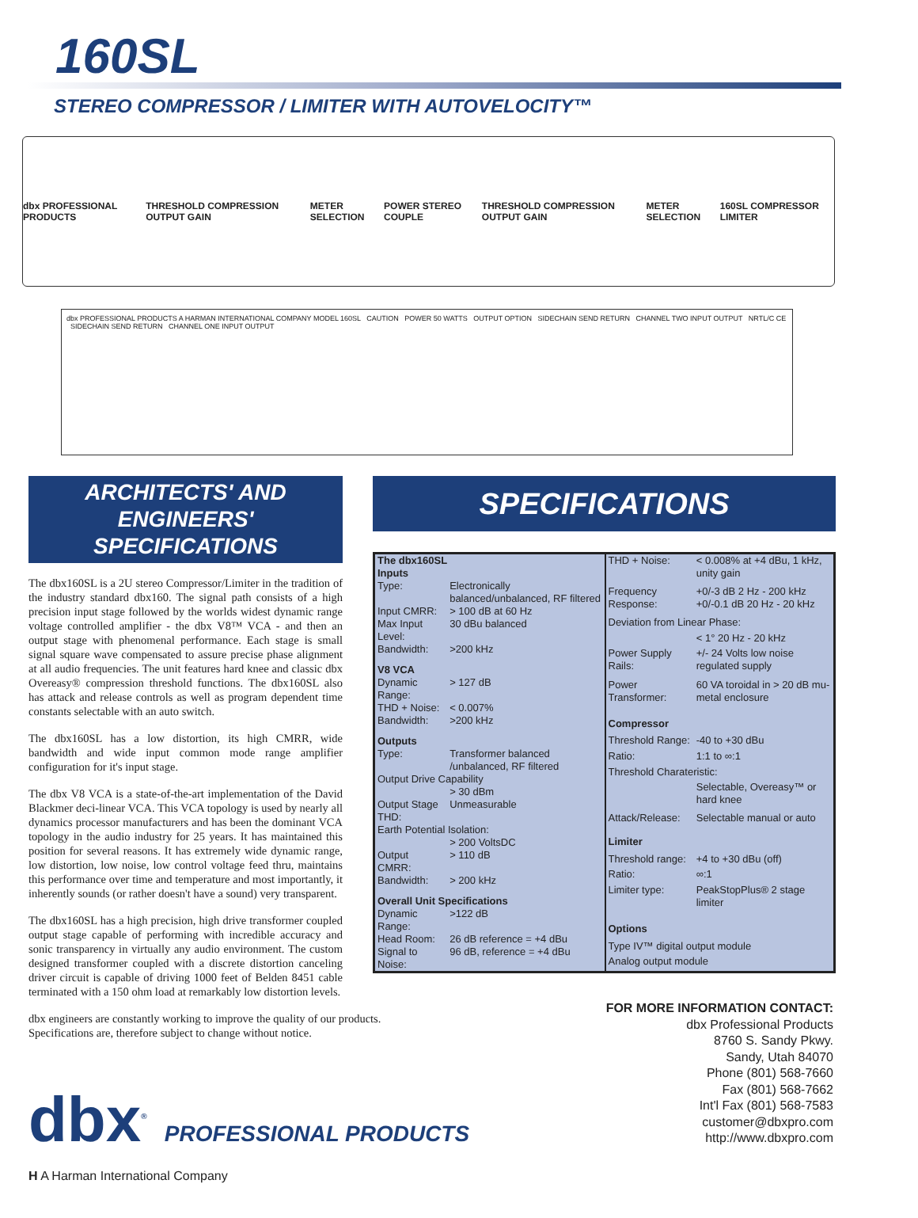160SL
STEREO COMPRESSOR / LIMITER WITH AUTOVELOCITY™
dbx PROFESSIONAL PRODUCTS THRESHOLD COMPRESSION OUTPUT GAIN METER SELECTION POWER STEREO COUPLE THRESHOLD COMPRESSION OUTPUT GAIN METER SELECTION 160SL COMPRESSOR LIMITER
dbx PROFESSIONAL PRODUCTS A HARMAN INTERNATIONAL COMPANY MODEL 160SL CAUTION POWER 50 WATTS OUTPUT OPTION SIDECHAIN SEND RETURN CHANNEL TWO INPUT OUTPUT NRTL/C CE SIDECHAIN SEND RETURN CHANNEL ONE INPUT OUTPUT
ARCHITECTS' AND ENGINEERS'
SPECIFICATIONS
The dbx160SL is a 2U stereo Compressor/Limiter in the tradition of the industry standard dbx160. The signal path consists of a high precision input stage followed by the worlds widest dynamic range voltage controlled amplifier - the dbx V8™ VCA - and then an output stage with phenomenal performance. Each stage is small signal square wave compensated to assure precise phase alignment at all audio frequencies. The unit features hard knee and classic dbx Overeasy® compression threshold functions. The dbx160SL also has attack and release controls as well as program dependent time constants selectable with an auto switch.
The dbx160SL has a low distortion, its high CMRR, wide bandwidth and wide input common mode range amplifier configuration for it's input stage.
The dbx V8 VCA is a state-of-the-art implementation of the David Blackmer deci-linear VCA. This VCA topology is used by nearly all dynamics processor manufacturers and has been the dominant VCA topology in the audio industry for 25 years. It has maintained this position for several reasons. It has extremely wide dynamic range, low distortion, low noise, low control voltage feed thru, maintains this performance over time and temperature and most importantly, it inherently sounds (or rather doesn't have a sound) very transparent.
The dbx160SL has a high precision, high drive transformer coupled output stage capable of performing with incredible accuracy and sonic transparency in virtually any audio environment. The custom designed transformer coupled with a discrete distortion canceling driver circuit is capable of driving 1000 feet of Belden 8451 cable terminated with a 150 ohm load at remarkably low distortion levels.
dbx engineers are constantly working to improve the quality of our products. Specifications are, therefore subject to change without notice.
SPECIFICATIONS
| The dbx160SL | |
| Inputs | |
| Type: | Electronically balanced/unbalanced, RF filtered |
| Input CMRR: | > 100 dB at 60 Hz |
| Max Input Level: | 30 dBu balanced |
| Bandwidth: | >200 kHz |
| V8 VCA | |
| Dynamic Range: | > 127 dB |
| THD + Noise: | < 0.007% |
| Bandwidth: | >200 kHz |
| Outputs | |
| Type: | Transformer balanced /unbalanced, RF filtered |
| Output Drive Capability | |
| | > 30 dBm |
| Output Stage THD: | Unmeasurable |
| Earth Potential Isolation: | |
| | > 200 VoltsDC |
| Output CMRR: | > 110 dB |
| Bandwidth: | > 200 kHz |
| Overall Unit Specifications | |
| Dynamic Range: | >122 dB |
| Head Room: | 26 dB reference = +4 dBu |
| Signal to Noise: | 96 dB, reference = +4 dBu |
| THD + Noise: | < 0.008% at +4 dBu, 1 kHz, unity gain |
| Frequency Response: | +0/-3 dB 2 Hz - 200 kHz +0/-0.1 dB 20 Hz - 20 kHz |
| Deviation from Linear Phase: | |
| | < 1° 20 Hz - 20 kHz |
| Power Supply Rails: | +/- 24 Volts low noise regulated supply |
| Power Transformer: | 60 VA toroidal in > 20 dB mu-metal enclosure |
| Compressor | |
| Threshold Range: | -40 to +30 dBu |
| Ratio: | 1:1 to ∞:1 |
| Threshold Charateristic: | |
| | Selectable, Overeasy™ or hard knee |
| Attack/Release: | Selectable manual or auto |
| Limiter | |
| Threshold range: | +4 to +30 dBu (off) |
| Ratio: | ∞:1 |
| Limiter type: | PeakStopPlus® 2 stage limiter |
| Options | |
| Type IV™ digital output module | |
| Analog output module | |
FOR MORE INFORMATION CONTACT:
dbx Professional Products
8760 S. Sandy Pkwy.
Sandy, Utah 84070
Phone (801) 568-7660
Fax (801) 568-7662
Int'l Fax (801) 568-7583
customer@dbxpro.com
http://www.dbxpro.com
dbx<sup>®</sup> PROFESSIONAL PRODUCTS
H A Harman International Company